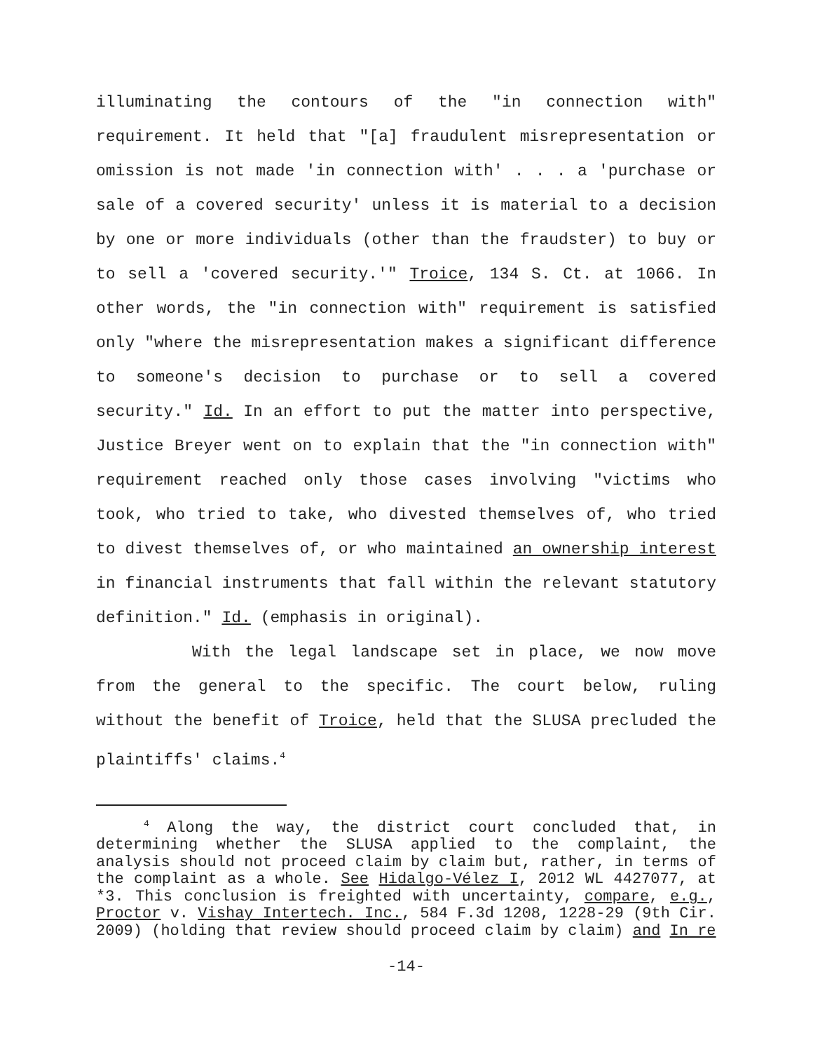illuminating the contours of the "in connection with" requirement. It held that "[a] fraudulent misrepresentation or omission is not made 'in connection with' . . . a 'purchase or sale of a covered security' unless it is material to a decision by one or more individuals (other than the fraudster) to buy or to sell a 'covered security.'" Troice, 134 S. Ct. at 1066. In other words, the "in connection with" requirement is satisfied only "where the misrepresentation makes a significant difference to someone's decision to purchase or to sell a covered security." Id. In an effort to put the matter into perspective, Justice Breyer went on to explain that the "in connection with" requirement reached only those cases involving "victims who took, who tried to take, who divested themselves of, who tried to divest themselves of, or who maintained an ownership interest in financial instruments that fall within the relevant statutory definition." Id. (emphasis in original).
With the legal landscape set in place, we now move from the general to the specific. The court below, ruling without the benefit of Troice, held that the SLUSA precluded the plaintiffs' claims.<sup>4</sup>
<sup>4</sup> Along the way, the district court concluded that, in determining whether the SLUSA applied to the complaint, the analysis should not proceed claim by claim but, rather, in terms of the complaint as a whole. See Hidalgo-Vélez I, 2012 WL 4427077, at *3. This conclusion is freighted with uncertainty, compare, e.g., Proctor v. Vishay Intertech. Inc., 584 F.3d 1208, 1228-29 (9th Cir. 2009) (holding that review should proceed claim by claim) and In re
-14-